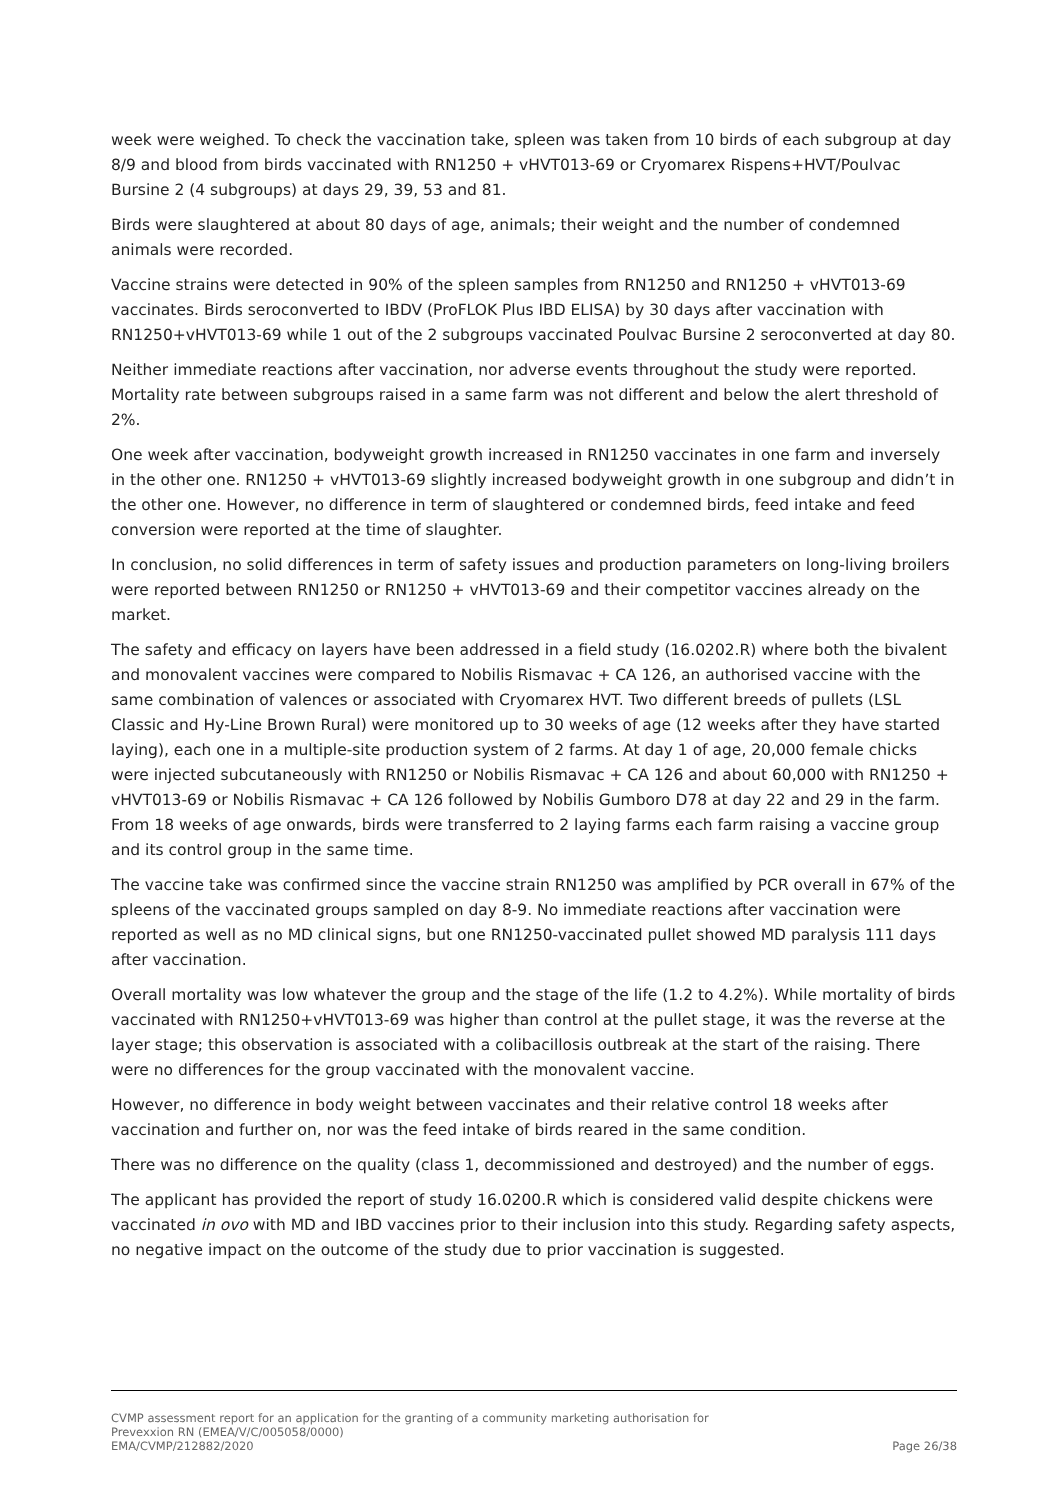week were weighed. To check the vaccination take, spleen was taken from 10 birds of each subgroup at day 8/9 and blood from birds vaccinated with RN1250 + vHVT013-69 or Cryomarex Rispens+HVT/Poulvac Bursine 2 (4 subgroups) at days 29, 39, 53 and 81.
Birds were slaughtered at about 80 days of age, animals; their weight and the number of condemned animals were recorded.
Vaccine strains were detected in 90% of the spleen samples from RN1250 and RN1250 + vHVT013-69 vaccinates. Birds seroconverted to IBDV (ProFLOK Plus IBD ELISA) by 30 days after vaccination with RN1250+vHVT013-69 while 1 out of the 2 subgroups vaccinated Poulvac Bursine 2 seroconverted at day 80.
Neither immediate reactions after vaccination, nor adverse events throughout the study were reported. Mortality rate between subgroups raised in a same farm was not different and below the alert threshold of 2%.
One week after vaccination, bodyweight growth increased in RN1250 vaccinates in one farm and inversely in the other one. RN1250 + vHVT013-69 slightly increased bodyweight growth in one subgroup and didn’t in the other one. However, no difference in term of slaughtered or condemned birds, feed intake and feed conversion were reported at the time of slaughter.
In conclusion, no solid differences in term of safety issues and production parameters on long-living broilers were reported between RN1250 or RN1250 + vHVT013-69 and their competitor vaccines already on the market.
The safety and efficacy on layers have been addressed in a field study (16.0202.R) where both the bivalent and monovalent vaccines were compared to Nobilis Rismavac + CA 126, an authorised vaccine with the same combination of valences or associated with Cryomarex HVT. Two different breeds of pullets (LSL Classic and Hy-Line Brown Rural) were monitored up to 30 weeks of age (12 weeks after they have started laying), each one in a multiple-site production system of 2 farms. At day 1 of age, 20,000 female chicks were injected subcutaneously with RN1250 or Nobilis Rismavac + CA 126 and about 60,000 with RN1250 + vHVT013-69 or Nobilis Rismavac + CA 126 followed by Nobilis Gumboro D78 at day 22 and 29 in the farm. From 18 weeks of age onwards, birds were transferred to 2 laying farms each farm raising a vaccine group and its control group in the same time.
The vaccine take was confirmed since the vaccine strain RN1250 was amplified by PCR overall in 67% of the spleens of the vaccinated groups sampled on day 8-9. No immediate reactions after vaccination were reported as well as no MD clinical signs, but one RN1250-vaccinated pullet showed MD paralysis 111 days after vaccination.
Overall mortality was low whatever the group and the stage of the life (1.2 to 4.2%). While mortality of birds vaccinated with RN1250+vHVT013-69 was higher than control at the pullet stage, it was the reverse at the layer stage; this observation is associated with a colibacillosis outbreak at the start of the raising. There were no differences for the group vaccinated with the monovalent vaccine.
However, no difference in body weight between vaccinates and their relative control 18 weeks after vaccination and further on, nor was the feed intake of birds reared in the same condition.
There was no difference on the quality (class 1, decommissioned and destroyed) and the number of eggs.
The applicant has provided the report of study 16.0200.R which is considered valid despite chickens were vaccinated in ovo with MD and IBD vaccines prior to their inclusion into this study. Regarding safety aspects, no negative impact on the outcome of the study due to prior vaccination is suggested.
CVMP assessment report for an application for the granting of a community marketing authorisation for
Prevexxion RN (EMEA/V/C/005058/0000)
EMA/CVMP/212882/2020 Page 26/38